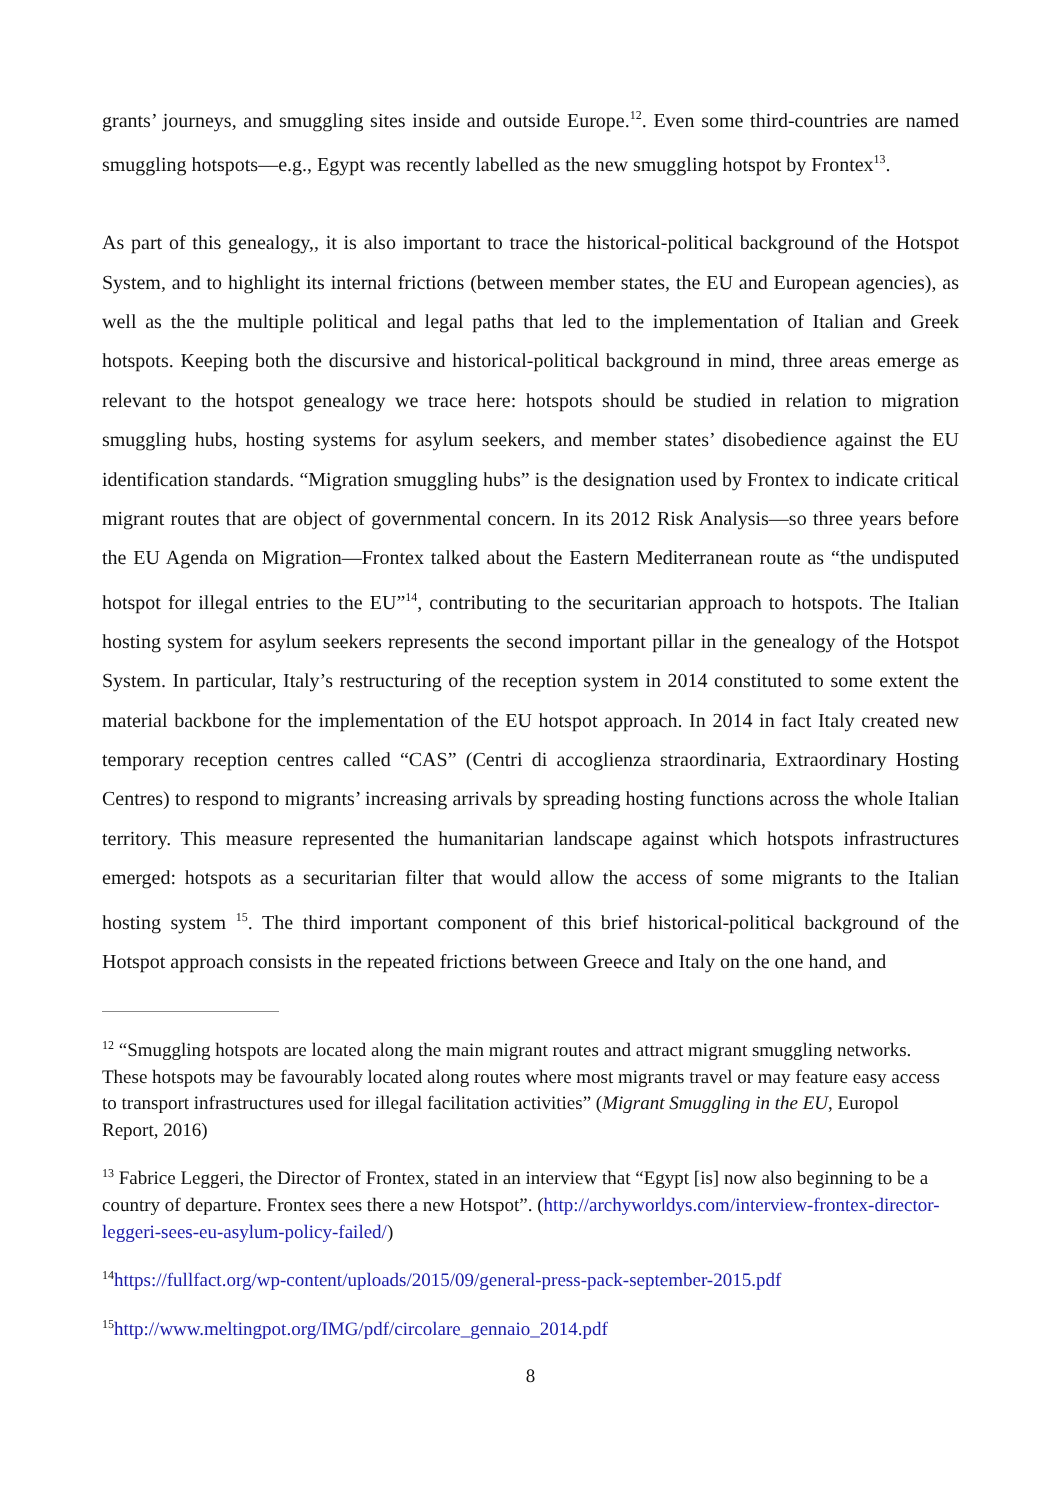grants’ journeys, and smuggling sites inside and outside Europe.<sup>12</sup>. Even some third-countries are named smuggling hotspots—e.g., Egypt was recently labelled as the new smuggling hotspot by Frontex<sup>13</sup>.
As part of this genealogy,, it is also important to trace the historical-political background of the Hotspot System, and to highlight its internal frictions (between member states, the EU and European agencies), as well as the the multiple political and legal paths that led to the implementation of Italian and Greek hotspots. Keeping both the discursive and historical-political background in mind, three areas emerge as relevant to the hotspot genealogy we trace here: hotspots should be studied in relation to migration smuggling hubs, hosting systems for asylum seekers, and member states’ disobedience against the EU identification standards. “Migration smuggling hubs” is the designation used by Frontex to indicate critical migrant routes that are object of governmental concern. In its 2012 Risk Analysis—so three years before the EU Agenda on Migration—Frontex talked about the Eastern Mediterranean route as “the undisputed hotspot for illegal entries to the EU”<sup>14</sup>, contributing to the securitarian approach to hotspots. The Italian hosting system for asylum seekers represents the second important pillar in the genealogy of the Hotspot System. In particular, Italy’s restructuring of the reception system in 2014 constituted to some extent the material backbone for the implementation of the EU hotspot approach. In 2014 in fact Italy created new temporary reception centres called “CAS” (Centri di accoglienza straordinaria, Extraordinary Hosting Centres) to respond to migrants’ increasing arrivals by spreading hosting functions across the whole Italian territory. This measure represented the humanitarian landscape against which hotspots infrastructures emerged: hotspots as a securitarian filter that would allow the access of some migrants to the Italian hosting system <sup>15</sup>. The third important component of this brief historical-political background of the Hotspot approach consists in the repeated frictions between Greece and Italy on the one hand, and
<sup>12</sup> “Smuggling hotspots are located along the main migrant routes and attract migrant smuggling networks. These hotspots may be favourably located along routes where most migrants travel or may feature easy access to transport infrastructures used for illegal facilitation activities” (Migrant Smuggling in the EU, Europol Report, 2016)
<sup>13</sup> Fabrice Leggeri, the Director of Frontex, stated in an interview that “Egypt [is] now also beginning to be a country of departure. Frontex sees there a new Hotspot”. (http://archyworldys.com/interview-frontex-director-leggeri-sees-eu-asylum-policy-failed/)
<sup>14</sup> https://fullfact.org/wp-content/uploads/2015/09/general-press-pack-september-2015.pdf
<sup>15</sup> http://www.meltingpot.org/IMG/pdf/circolare_gennaio_2014.pdf
8